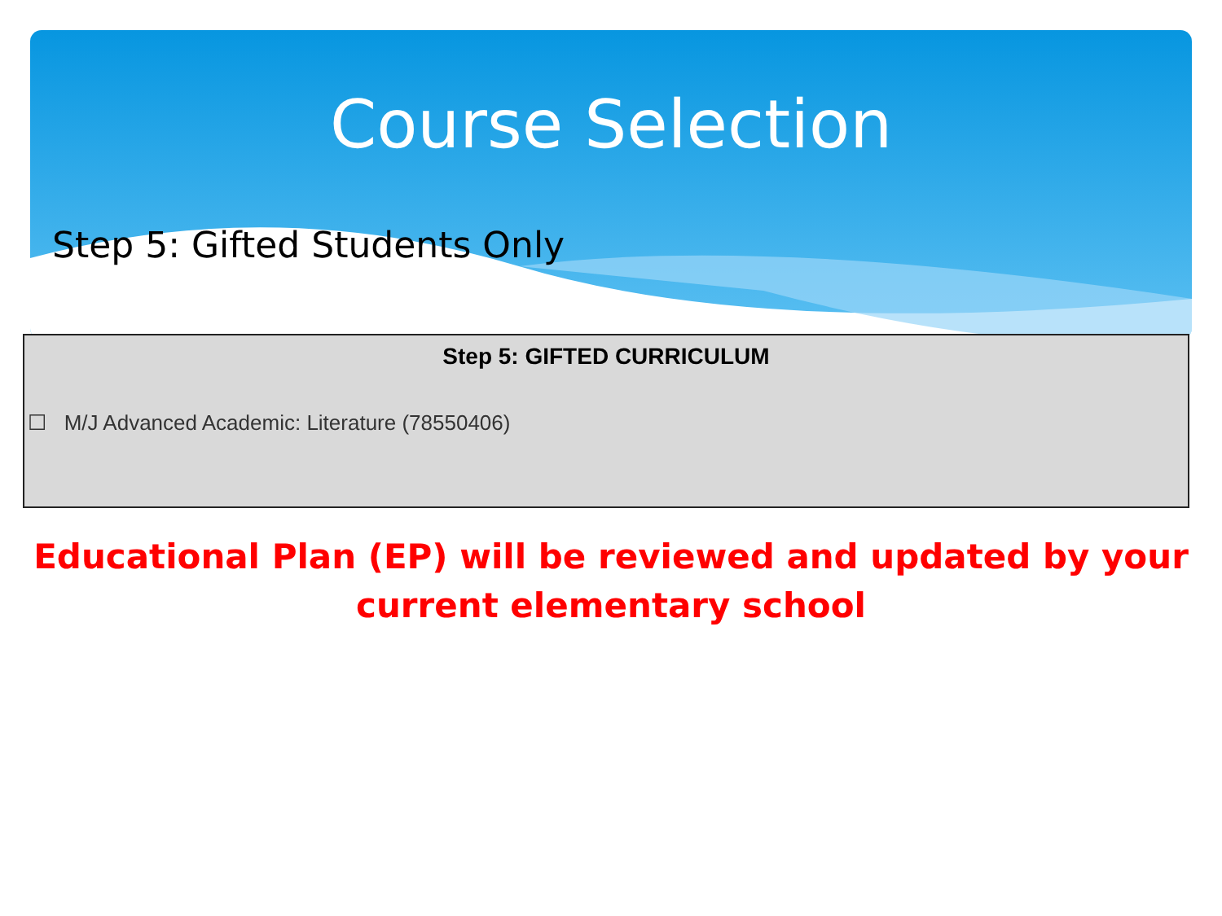Course Selection
Step 5: Gifted Students Only
Step 5: GIFTED CURRICULUM
☐ M/J Advanced Academic: Literature (78550406)
Educational Plan (EP) will be reviewed and updated by your current elementary school